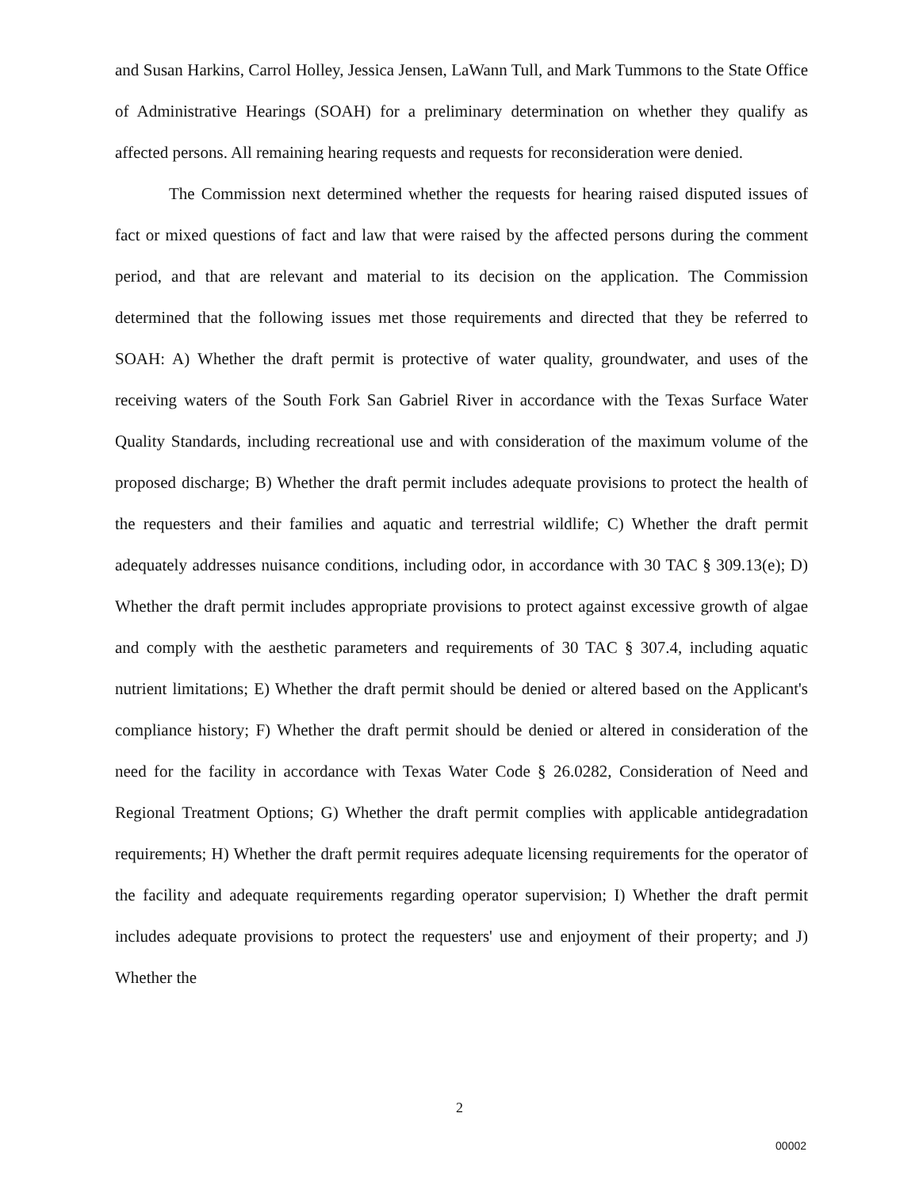and Susan Harkins, Carrol Holley, Jessica Jensen, LaWann Tull, and Mark Tummons to the State Office of Administrative Hearings (SOAH) for a preliminary determination on whether they qualify as affected persons. All remaining hearing requests and requests for reconsideration were denied.
The Commission next determined whether the requests for hearing raised disputed issues of fact or mixed questions of fact and law that were raised by the affected persons during the comment period, and that are relevant and material to its decision on the application. The Commission determined that the following issues met those requirements and directed that they be referred to SOAH: A) Whether the draft permit is protective of water quality, groundwater, and uses of the receiving waters of the South Fork San Gabriel River in accordance with the Texas Surface Water Quality Standards, including recreational use and with consideration of the maximum volume of the proposed discharge; B) Whether the draft permit includes adequate provisions to protect the health of the requesters and their families and aquatic and terrestrial wildlife; C) Whether the draft permit adequately addresses nuisance conditions, including odor, in accordance with 30 TAC § 309.13(e); D) Whether the draft permit includes appropriate provisions to protect against excessive growth of algae and comply with the aesthetic parameters and requirements of 30 TAC § 307.4, including aquatic nutrient limitations; E) Whether the draft permit should be denied or altered based on the Applicant's compliance history; F) Whether the draft permit should be denied or altered in consideration of the need for the facility in accordance with Texas Water Code § 26.0282, Consideration of Need and Regional Treatment Options; G) Whether the draft permit complies with applicable antidegradation requirements; H) Whether the draft permit requires adequate licensing requirements for the operator of the facility and adequate requirements regarding operator supervision; I) Whether the draft permit includes adequate provisions to protect the requesters' use and enjoyment of their property; and J) Whether the
2
00002